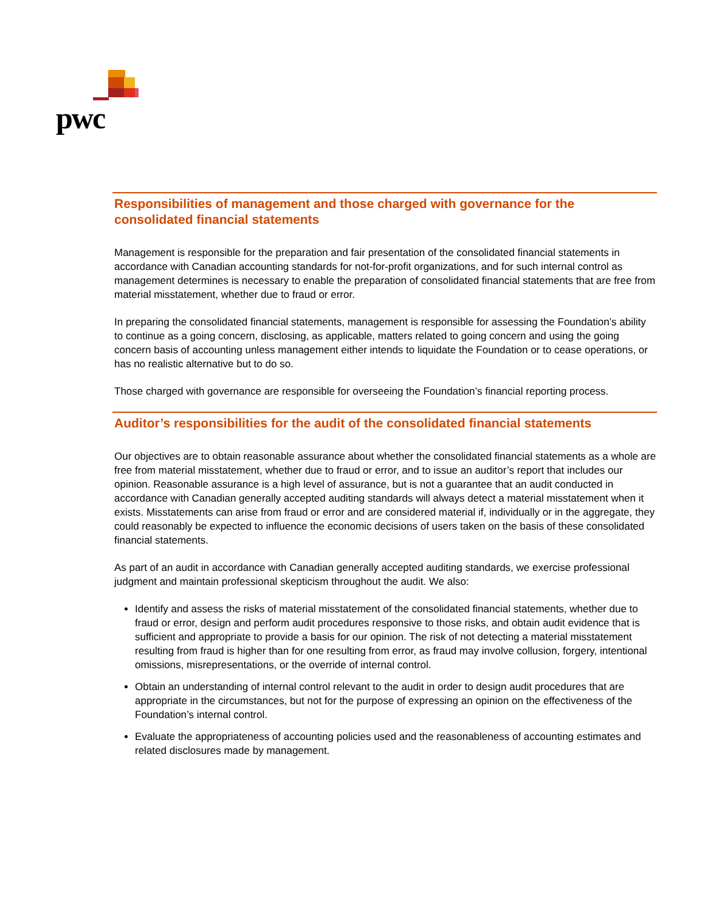pwc
Responsibilities of management and those charged with governance for the consolidated financial statements
Management is responsible for the preparation and fair presentation of the consolidated financial statements in accordance with Canadian accounting standards for not-for-profit organizations, and for such internal control as management determines is necessary to enable the preparation of consolidated financial statements that are free from material misstatement, whether due to fraud or error.
In preparing the consolidated financial statements, management is responsible for assessing the Foundation’s ability to continue as a going concern, disclosing, as applicable, matters related to going concern and using the going concern basis of accounting unless management either intends to liquidate the Foundation or to cease operations, or has no realistic alternative but to do so.
Those charged with governance are responsible for overseeing the Foundation’s financial reporting process.
Auditor’s responsibilities for the audit of the consolidated financial statements
Our objectives are to obtain reasonable assurance about whether the consolidated financial statements as a whole are free from material misstatement, whether due to fraud or error, and to issue an auditor’s report that includes our opinion. Reasonable assurance is a high level of assurance, but is not a guarantee that an audit conducted in accordance with Canadian generally accepted auditing standards will always detect a material misstatement when it exists. Misstatements can arise from fraud or error and are considered material if, individually or in the aggregate, they could reasonably be expected to influence the economic decisions of users taken on the basis of these consolidated financial statements.
As part of an audit in accordance with Canadian generally accepted auditing standards, we exercise professional judgment and maintain professional skepticism throughout the audit. We also:
Identify and assess the risks of material misstatement of the consolidated financial statements, whether due to fraud or error, design and perform audit procedures responsive to those risks, and obtain audit evidence that is sufficient and appropriate to provide a basis for our opinion. The risk of not detecting a material misstatement resulting from fraud is higher than for one resulting from error, as fraud may involve collusion, forgery, intentional omissions, misrepresentations, or the override of internal control.
Obtain an understanding of internal control relevant to the audit in order to design audit procedures that are appropriate in the circumstances, but not for the purpose of expressing an opinion on the effectiveness of the Foundation’s internal control.
Evaluate the appropriateness of accounting policies used and the reasonableness of accounting estimates and related disclosures made by management.